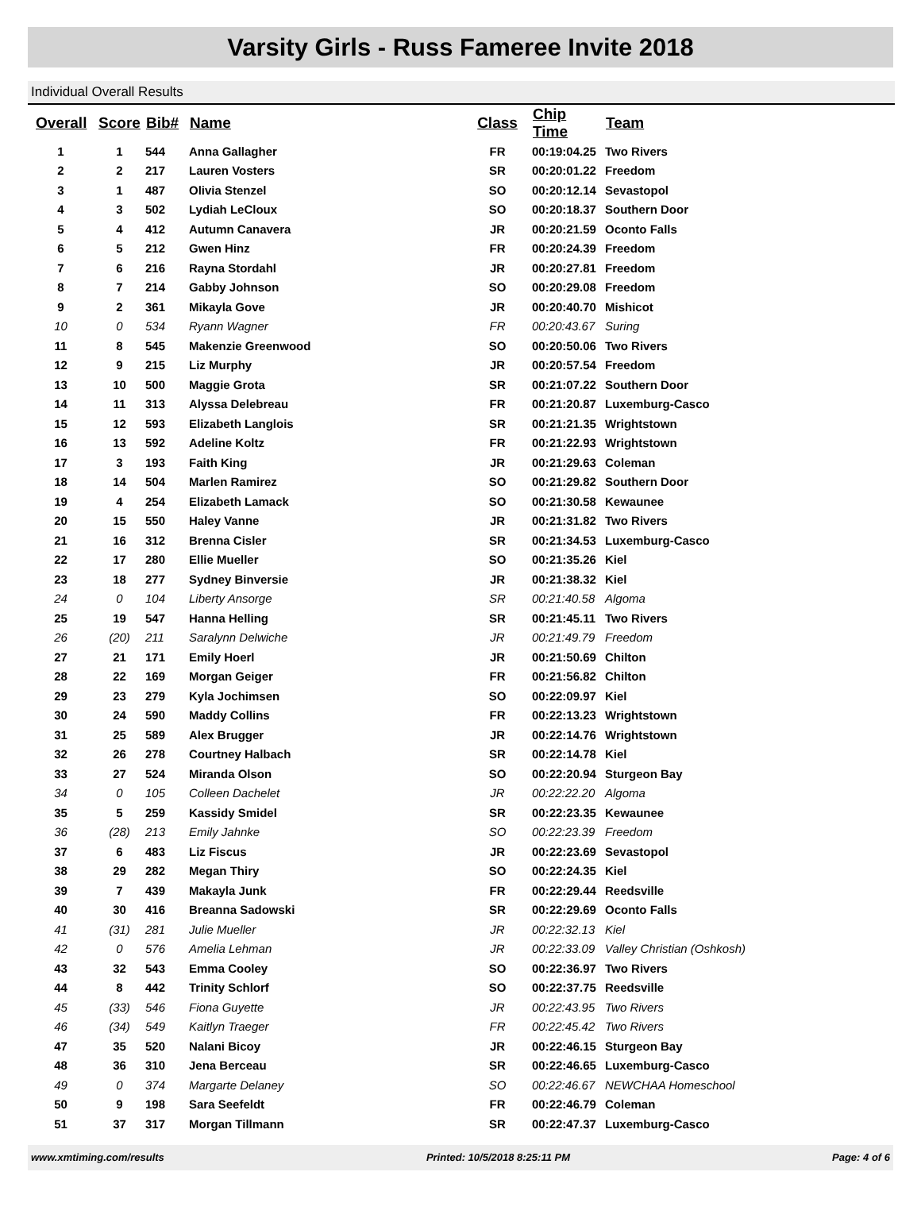Varsity Girls - Russ Fameree Invite 2018
Individual Overall Results
| Overall | Score | Bib# | Name | Class | Chip Time | Team |
| --- | --- | --- | --- | --- | --- | --- |
| 1 | 1 | 544 | Anna Gallagher | FR | 00:19:04.25 | Two Rivers |
| 2 | 2 | 217 | Lauren Vosters | SR | 00:20:01.22 | Freedom |
| 3 | 1 | 487 | Olivia Stenzel | SO | 00:20:12.14 | Sevastopol |
| 4 | 3 | 502 | Lydiah LeCloux | SO | 00:20:18.37 | Southern Door |
| 5 | 4 | 412 | Autumn Canavera | JR | 00:20:21.59 | Oconto Falls |
| 6 | 5 | 212 | Gwen Hinz | FR | 00:20:24.39 | Freedom |
| 7 | 6 | 216 | Rayna Stordahl | JR | 00:20:27.81 | Freedom |
| 8 | 7 | 214 | Gabby Johnson | SO | 00:20:29.08 | Freedom |
| 9 | 2 | 361 | Mikayla Gove | JR | 00:20:40.70 | Mishicot |
| 10 | 0 | 534 | Ryann Wagner | FR | 00:20:43.67 | Suring |
| 11 | 8 | 545 | Makenzie Greenwood | SO | 00:20:50.06 | Two Rivers |
| 12 | 9 | 215 | Liz Murphy | JR | 00:20:57.54 | Freedom |
| 13 | 10 | 500 | Maggie Grota | SR | 00:21:07.22 | Southern Door |
| 14 | 11 | 313 | Alyssa Delebreau | FR | 00:21:20.87 | Luxemburg-Casco |
| 15 | 12 | 593 | Elizabeth Langlois | SR | 00:21:21.35 | Wrightstown |
| 16 | 13 | 592 | Adeline Koltz | FR | 00:21:22.93 | Wrightstown |
| 17 | 3 | 193 | Faith King | JR | 00:21:29.63 | Coleman |
| 18 | 14 | 504 | Marlen Ramirez | SO | 00:21:29.82 | Southern Door |
| 19 | 4 | 254 | Elizabeth Lamack | SO | 00:21:30.58 | Kewaunee |
| 20 | 15 | 550 | Haley Vanne | JR | 00:21:31.82 | Two Rivers |
| 21 | 16 | 312 | Brenna Cisler | SR | 00:21:34.53 | Luxemburg-Casco |
| 22 | 17 | 280 | Ellie Mueller | SO | 00:21:35.26 | Kiel |
| 23 | 18 | 277 | Sydney Binversie | JR | 00:21:38.32 | Kiel |
| 24 | 0 | 104 | Liberty Ansorge | SR | 00:21:40.58 | Algoma |
| 25 | 19 | 547 | Hanna Helling | SR | 00:21:45.11 | Two Rivers |
| 26 | (20) | 211 | Saralynn Delwiche | JR | 00:21:49.79 | Freedom |
| 27 | 21 | 171 | Emily Hoerl | JR | 00:21:50.69 | Chilton |
| 28 | 22 | 169 | Morgan Geiger | FR | 00:21:56.82 | Chilton |
| 29 | 23 | 279 | Kyla Jochimsen | SO | 00:22:09.97 | Kiel |
| 30 | 24 | 590 | Maddy Collins | FR | 00:22:13.23 | Wrightstown |
| 31 | 25 | 589 | Alex Brugger | JR | 00:22:14.76 | Wrightstown |
| 32 | 26 | 278 | Courtney Halbach | SR | 00:22:14.78 | Kiel |
| 33 | 27 | 524 | Miranda Olson | SO | 00:22:20.94 | Sturgeon Bay |
| 34 | 0 | 105 | Colleen Dachelet | JR | 00:22:22.20 | Algoma |
| 35 | 5 | 259 | Kassidy Smidel | SR | 00:22:23.35 | Kewaunee |
| 36 | (28) | 213 | Emily Jahnke | SO | 00:22:23.39 | Freedom |
| 37 | 6 | 483 | Liz Fiscus | JR | 00:22:23.69 | Sevastopol |
| 38 | 29 | 282 | Megan Thiry | SO | 00:22:24.35 | Kiel |
| 39 | 7 | 439 | Makayla Junk | FR | 00:22:29.44 | Reedsville |
| 40 | 30 | 416 | Breanna Sadowski | SR | 00:22:29.69 | Oconto Falls |
| 41 | (31) | 281 | Julie Mueller | JR | 00:22:32.13 | Kiel |
| 42 | 0 | 576 | Amelia Lehman | JR | 00:22:33.09 | Valley Christian (Oshkosh) |
| 43 | 32 | 543 | Emma Cooley | SO | 00:22:36.97 | Two Rivers |
| 44 | 8 | 442 | Trinity Schlorf | SO | 00:22:37.75 | Reedsville |
| 45 | (33) | 546 | Fiona Guyette | JR | 00:22:43.95 | Two Rivers |
| 46 | (34) | 549 | Kaitlyn Traeger | FR | 00:22:45.42 | Two Rivers |
| 47 | 35 | 520 | Nalani Bicoy | JR | 00:22:46.15 | Sturgeon Bay |
| 48 | 36 | 310 | Jena Berceau | SR | 00:22:46.65 | Luxemburg-Casco |
| 49 | 0 | 374 | Margarte Delaney | SO | 00:22:46.67 | NEWCHAA Homeschool |
| 50 | 9 | 198 | Sara Seefeldt | FR | 00:22:46.79 | Coleman |
| 51 | 37 | 317 | Morgan Tillmann | SR | 00:22:47.37 | Luxemburg-Casco |
www.xmtiming.com/results Printed: 10/5/2018 8:25:11 PM Page: 4 of 6